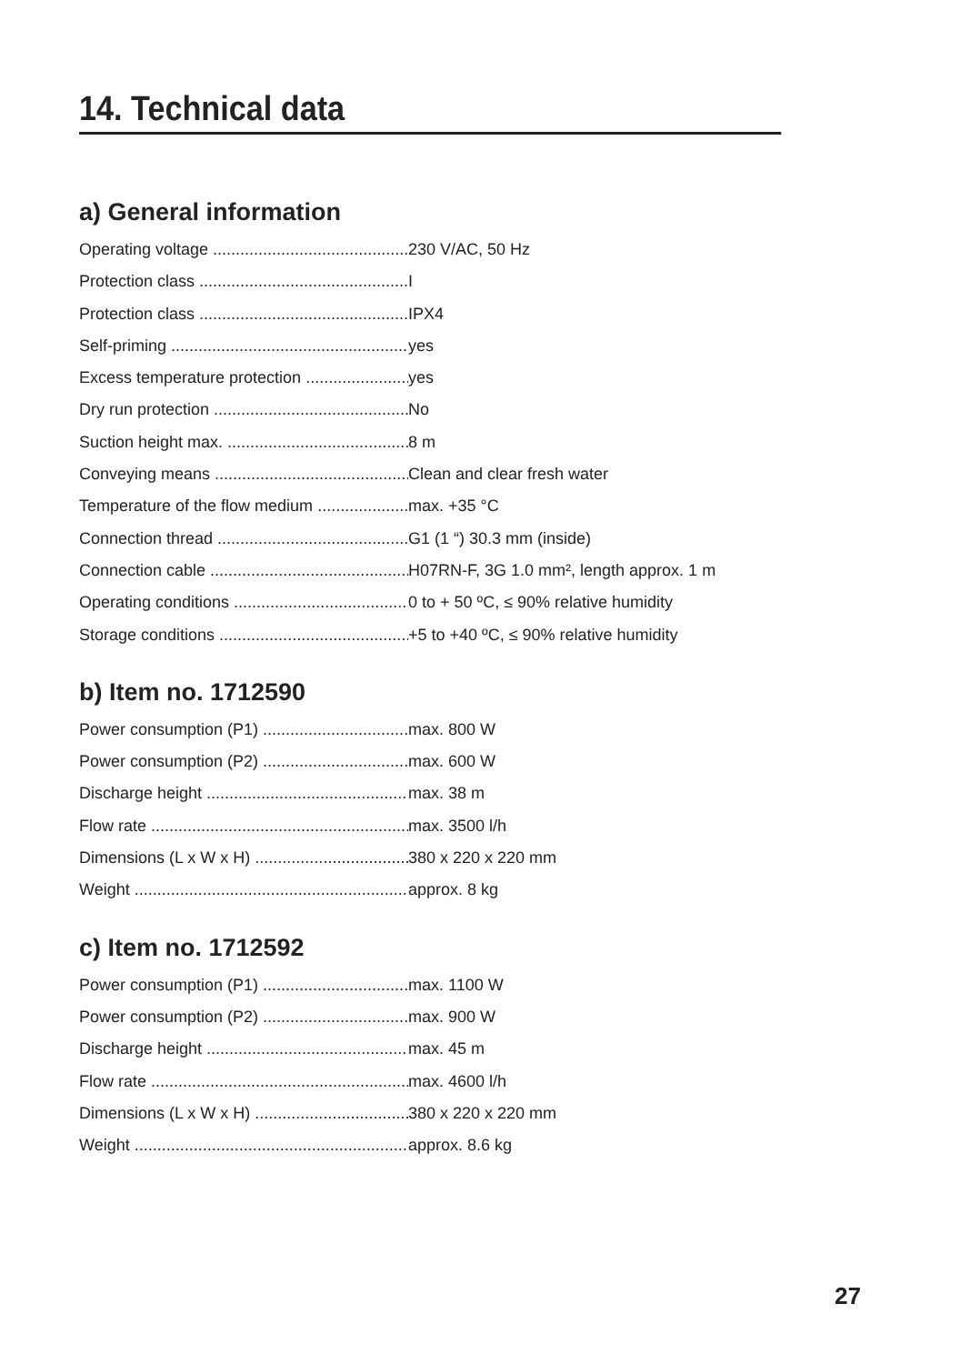14. Technical data
a) General information
Operating voltage 230 V/AC, 50 Hz
Protection class I
Protection class IPX4
Self-priming yes
Excess temperature protection yes
Dry run protection No
Suction height max. 8 m
Conveying means Clean and clear fresh water
Temperature of the flow medium max. +35 °C
Connection thread G1 (1 “) 30.3 mm (inside)
Connection cable H07RN-F, 3G 1.0 mm², length approx. 1 m
Operating conditions 0 to + 50 ºC, ≤ 90% relative humidity
Storage conditions +5 to +40 ºC, ≤ 90% relative humidity
b) Item no. 1712590
Power consumption (P1) max. 800 W
Power consumption (P2) max. 600 W
Discharge height max. 38 m
Flow rate max. 3500 l/h
Dimensions (L x W x H) 380 x 220 x 220 mm
Weight approx. 8 kg
c) Item no. 1712592
Power consumption (P1) max. 1100 W
Power consumption (P2) max. 900 W
Discharge height max. 45 m
Flow rate max. 4600 l/h
Dimensions (L x W x H) 380 x 220 x 220 mm
Weight approx. 8.6 kg
27